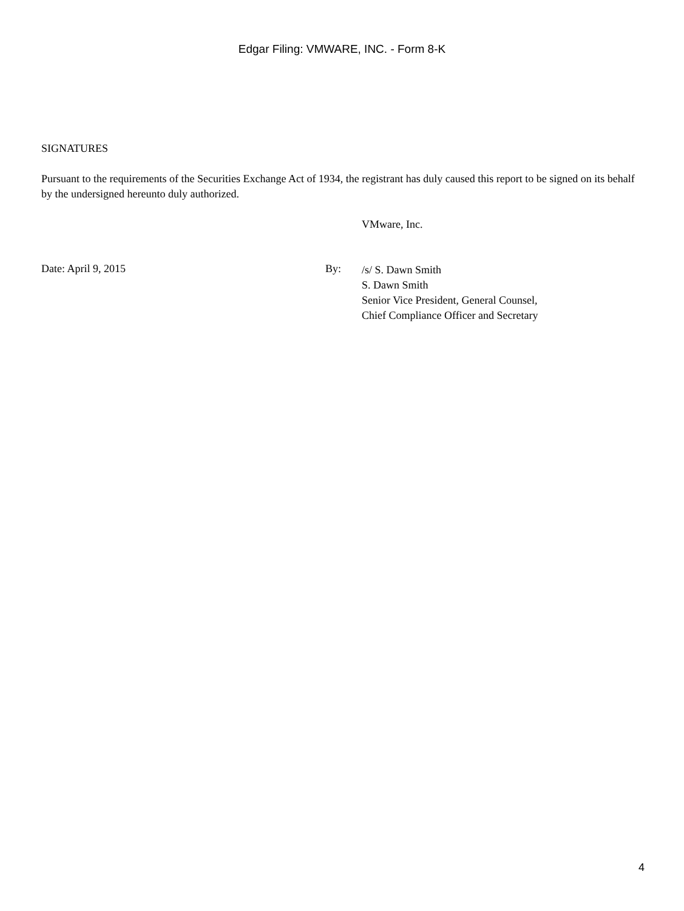Edgar Filing: VMWARE, INC. - Form 8-K
SIGNATURES
Pursuant to the requirements of the Securities Exchange Act of 1934, the registrant has duly caused this report to be signed on its behalf by the undersigned hereunto duly authorized.
VMware, Inc.
Date: April 9, 2015 By:
/s/ S. Dawn Smith
S. Dawn Smith
Senior Vice President, General Counsel,
Chief Compliance Officer and Secretary
4